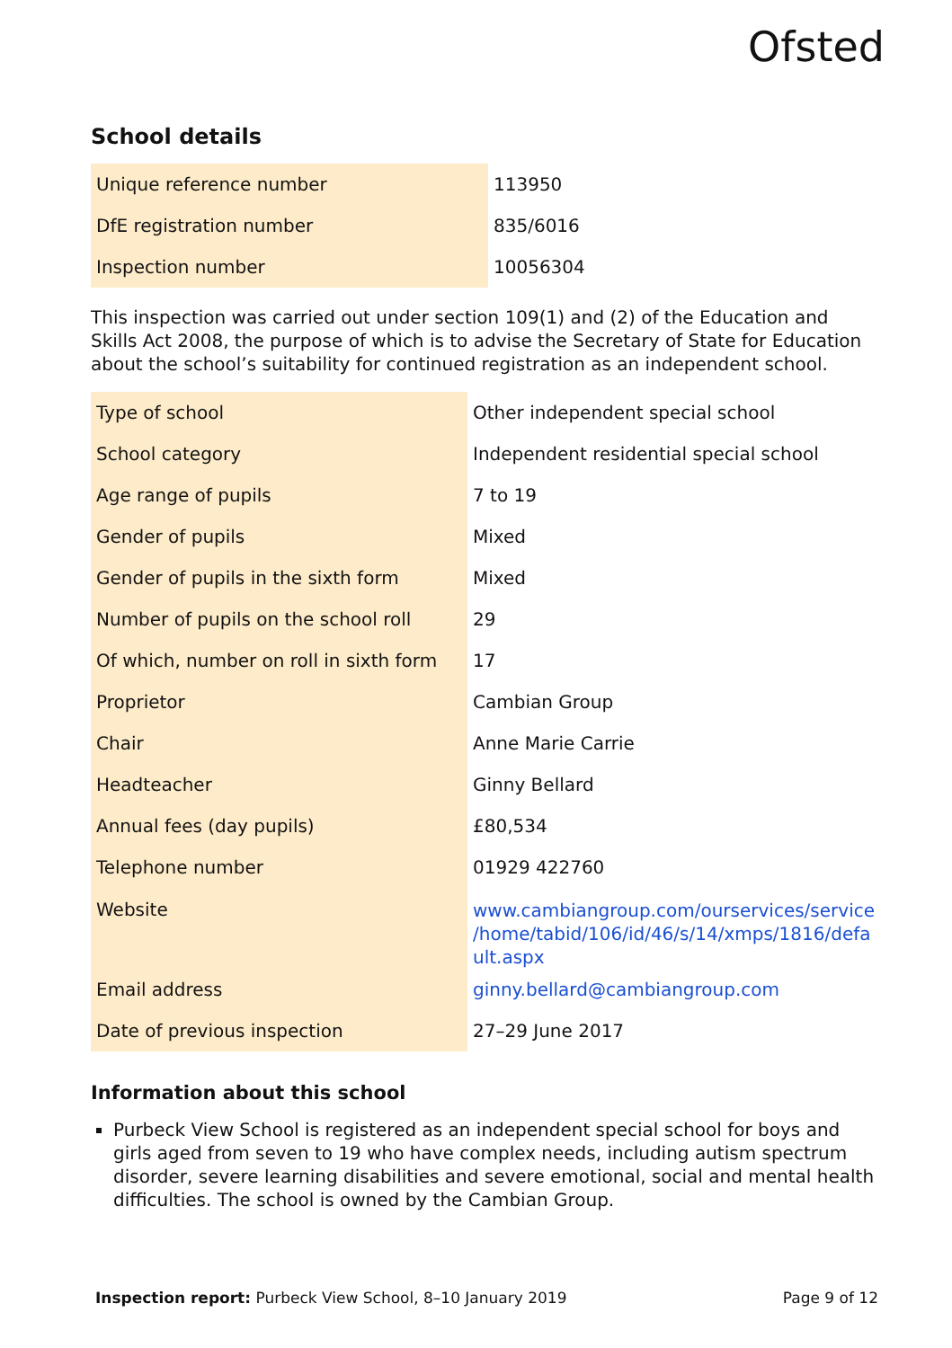Ofsted
School details
| Unique reference number | 113950 |
| DfE registration number | 835/6016 |
| Inspection number | 10056304 |
This inspection was carried out under section 109(1) and (2) of the Education and Skills Act 2008, the purpose of which is to advise the Secretary of State for Education about the school’s suitability for continued registration as an independent school.
| Type of school | Other independent special school |
| School category | Independent residential special school |
| Age range of pupils | 7 to 19 |
| Gender of pupils | Mixed |
| Gender of pupils in the sixth form | Mixed |
| Number of pupils on the school roll | 29 |
| Of which, number on roll in sixth form | 17 |
| Proprietor | Cambian Group |
| Chair | Anne Marie Carrie |
| Headteacher | Ginny Bellard |
| Annual fees (day pupils) | £80,534 |
| Telephone number | 01929 422760 |
| Website | www.cambiangroup.com/ourservices/service /home/tabid/106/id/46/s/14/xmps/1816/defa ult.aspx |
| Email address | ginny.bellard@cambiangroup.com |
| Date of previous inspection | 27–29 June 2017 |
Information about this school
Purbeck View School is registered as an independent special school for boys and girls aged from seven to 19 who have complex needs, including autism spectrum disorder, severe learning disabilities and severe emotional, social and mental health difficulties. The school is owned by the Cambian Group.
Inspection report: Purbeck View School, 8–10 January 2019 Page 9 of 12